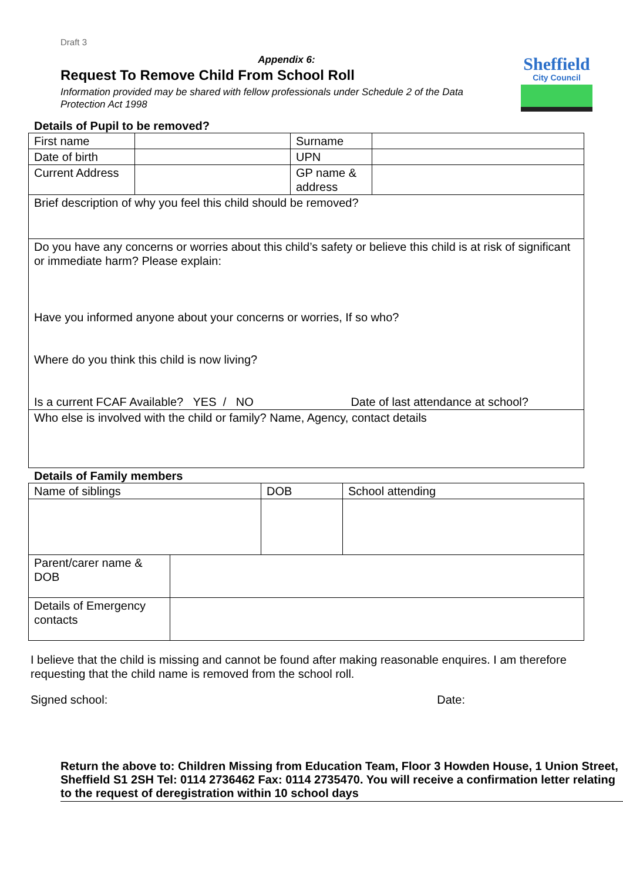Draft 3
Appendix 6:
Request To Remove Child From School Roll
Information provided may be shared with fellow professionals under Schedule 2 of the Data Protection Act 1998
Sheffield
City Council
Details of Pupil to be removed?
| First name | | Surname | |
| Date of birth | | UPN | |
| Current Address | | GP name & address | |
| Brief description of why you feel this child should be removed? | | | |
| Do you have any concerns or worries about this child’s safety or believe this child is at risk of significant or immediate harm? Please explain: Have you informed anyone about your concerns or worries, If so who? Where do you think this child is now living? Is a current FCAF Available? YES / NO Date of last attendance at school? | | | |
| Who else is involved with the child or family? Name, Agency, contact details | | | |
Details of Family members
| Name of siblings | DOB | School attending |
| Parent/carer name & DOB | |
| Details of Emergency contacts | |
I believe that the child is missing and cannot be found after making reasonable enquires. I am therefore requesting that the child name is removed from the school roll.
Signed school: Date:
Return the above to: Children Missing from Education Team, Floor 3 Howden House, 1 Union Street, Sheffield S1 2SH Tel: 0114 2736462 Fax: 0114 2735470. You will receive a confirmation letter relating to the request of deregistration within 10 school days